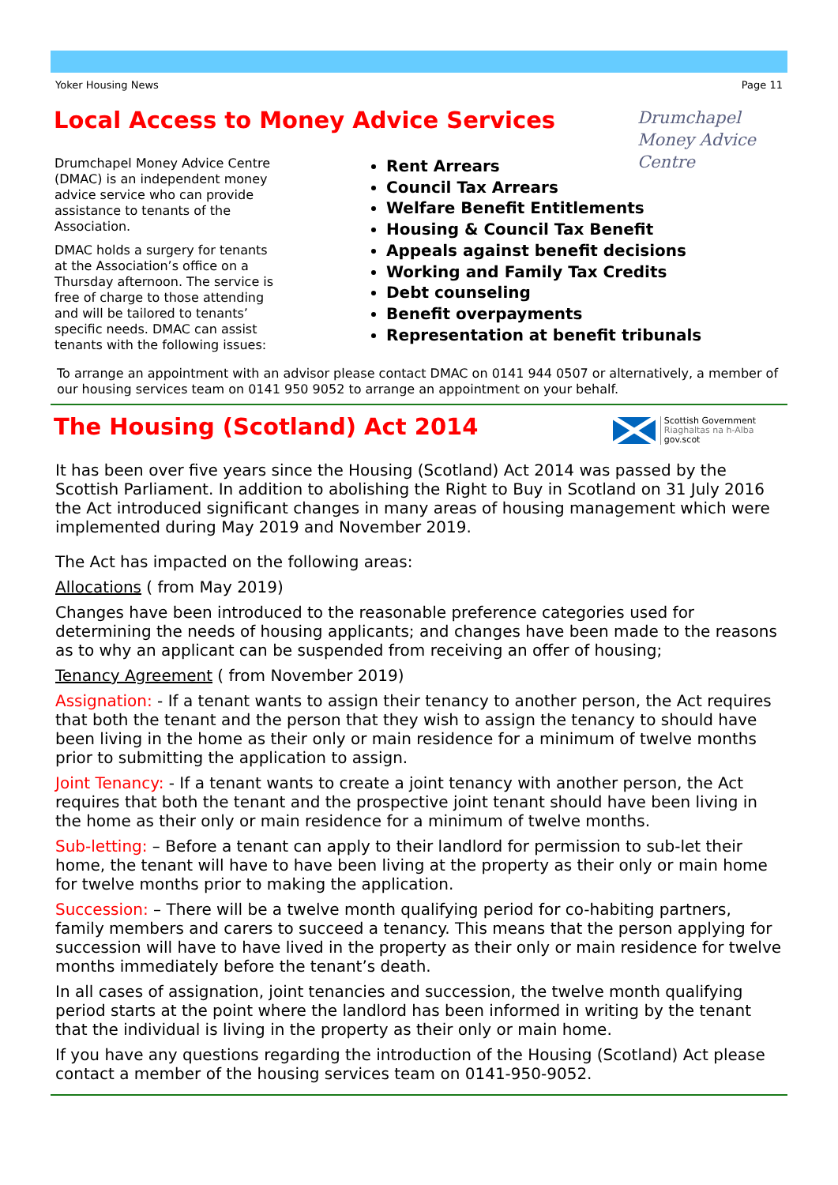Yoker Housing News Page 11
Local Access to Money Advice Services
Drumchapel
Money Advice
Centre
Drumchapel Money Advice Centre (DMAC) is an independent money advice service who can provide assistance to tenants of the Association.
DMAC holds a surgery for tenants at the Association’s office on a Thursday afternoon. The service is free of charge to those attending and will be tailored to tenants’ specific needs. DMAC can assist tenants with the following issues:
Rent Arrears
Council Tax Arrears
Welfare Benefit Entitlements
Housing & Council Tax Benefit
Appeals against benefit decisions
Working and Family Tax Credits
Debt counseling
Benefit overpayments
Representation at benefit tribunals
To arrange an appointment with an advisor please contact DMAC on 0141 944 0507 or alternatively, a member of our housing services team on 0141 950 9052 to arrange an appointment on your behalf.
The Housing (Scotland) Act 2014
Scottish Government
Riaghaltas na h-Alba
gov.scot
It has been over five years since the Housing (Scotland) Act 2014 was passed by the Scottish Parliament. In addition to abolishing the Right to Buy in Scotland on 31 July 2016 the Act introduced significant changes in many areas of housing management which were implemented during May 2019 and November 2019.
The Act has impacted on the following areas:
Allocations ( from May 2019)
Changes have been introduced to the reasonable preference categories used for determining the needs of housing applicants; and changes have been made to the reasons as to why an applicant can be suspended from receiving an offer of housing;
Tenancy Agreement ( from November 2019)
Assignation: - If a tenant wants to assign their tenancy to another person, the Act requires that both the tenant and the person that they wish to assign the tenancy to should have been living in the home as their only or main residence for a minimum of twelve months prior to submitting the application to assign.
Joint Tenancy: - If a tenant wants to create a joint tenancy with another person, the Act requires that both the tenant and the prospective joint tenant should have been living in the home as their only or main residence for a minimum of twelve months.
Sub-letting: – Before a tenant can apply to their landlord for permission to sub-let their home, the tenant will have to have been living at the property as their only or main home for twelve months prior to making the application.
Succession: – There will be a twelve month qualifying period for co-habiting partners, family members and carers to succeed a tenancy. This means that the person applying for succession will have to have lived in the property as their only or main residence for twelve months immediately before the tenant’s death.
In all cases of assignation, joint tenancies and succession, the twelve month qualifying period starts at the point where the landlord has been informed in writing by the tenant that the individual is living in the property as their only or main home.
If you have any questions regarding the introduction of the Housing (Scotland) Act please contact a member of the housing services team on 0141-950-9052.